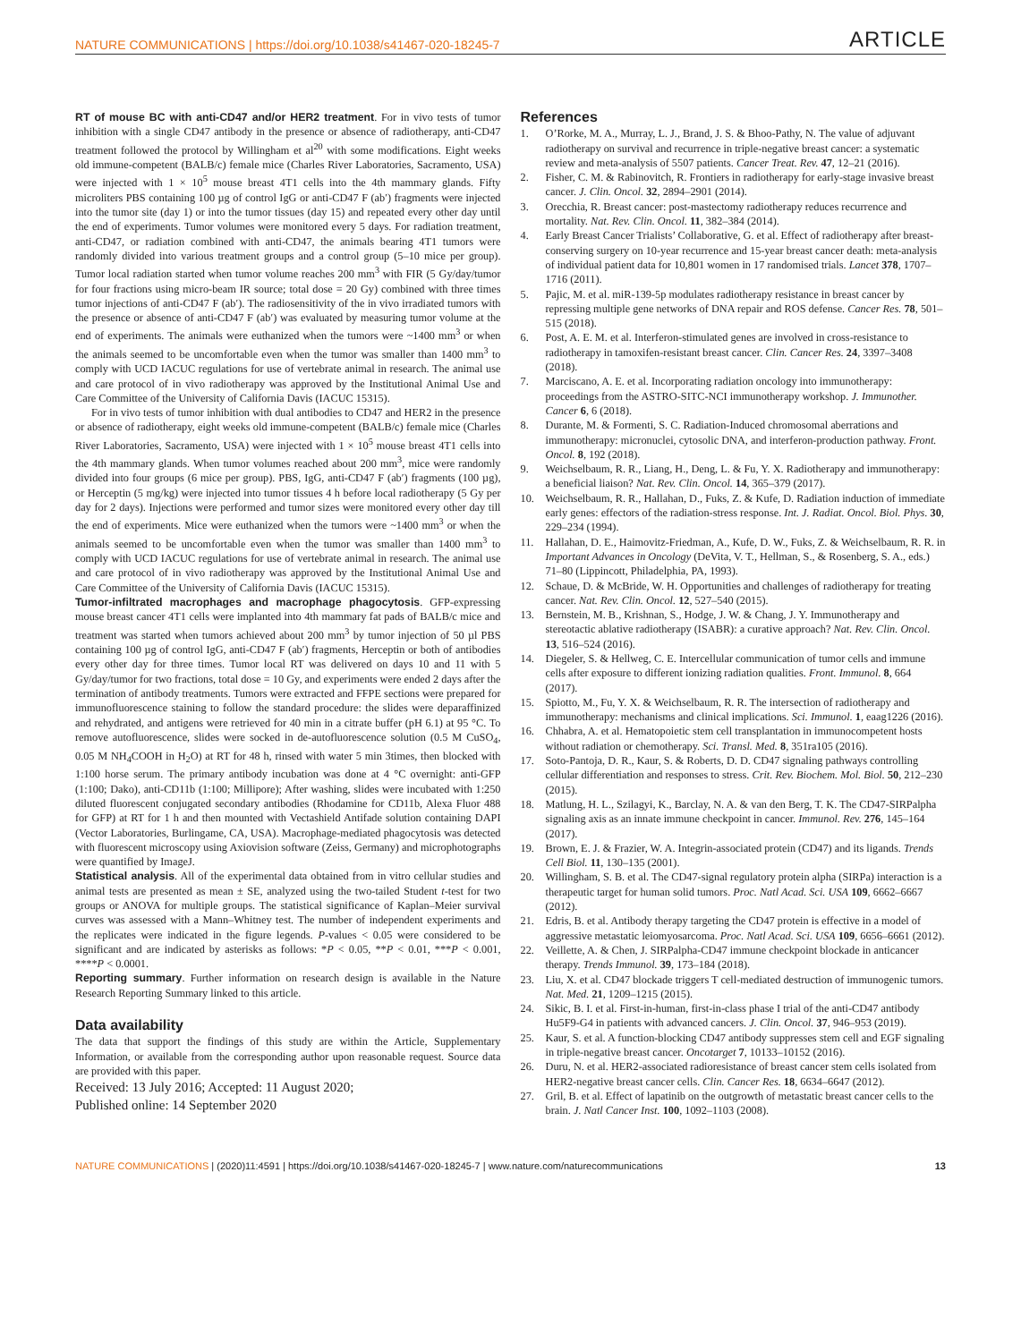NATURE COMMUNICATIONS | https://doi.org/10.1038/s41467-020-18245-7 ARTICLE
RT of mouse BC with anti-CD47 and/or HER2 treatment. For in vivo tests of tumor inhibition with a single CD47 antibody in the presence or absence of radiotherapy, anti-CD47 treatment followed the protocol by Willingham et al<sup>20</sup> with some modifications. Eight weeks old immune-competent (BALB/c) female mice (Charles River Laboratories, Sacramento, USA) were injected with 1 × 10<sup>5</sup> mouse breast 4T1 cells into the 4th mammary glands. Fifty microliters PBS containing 100 µg of control IgG or anti-CD47 F (ab′) fragments were injected into the tumor site (day 1) or into the tumor tissues (day 15) and repeated every other day until the end of experiments. Tumor volumes were monitored every 5 days. For radiation treatment, anti-CD47, or radiation combined with anti-CD47, the animals bearing 4T1 tumors were randomly divided into various treatment groups and a control group (5–10 mice per group). Tumor local radiation started when tumor volume reaches 200 mm<sup>3</sup> with FIR (5 Gy/day/tumor for four fractions using micro-beam IR source; total dose = 20 Gy) combined with three times tumor injections of anti-CD47 F (ab′). The radiosensitivity of the in vivo irradiated tumors with the presence or absence of anti-CD47 F (ab′) was evaluated by measuring tumor volume at the end of experiments. The animals were euthanized when the tumors were ~1400 mm<sup>3</sup> or when the animals seemed to be uncomfortable even when the tumor was smaller than 1400 mm<sup>3</sup> to comply with UCD IACUC regulations for use of vertebrate animal in research. The animal use and care protocol of in vivo radiotherapy was approved by the Institutional Animal Use and Care Committee of the University of California Davis (IACUC 15315).
For in vivo tests of tumor inhibition with dual antibodies to CD47 and HER2 in the presence or absence of radiotherapy, eight weeks old immune-competent (BALB/c) female mice (Charles River Laboratories, Sacramento, USA) were injected with 1 × 10<sup>5</sup> mouse breast 4T1 cells into the 4th mammary glands. When tumor volumes reached about 200 mm<sup>3</sup>, mice were randomly divided into four groups (6 mice per group). PBS, IgG, anti-CD47 F (ab′) fragments (100 µg), or Herceptin (5 mg/kg) were injected into tumor tissues 4 h before local radiotherapy (5 Gy per day for 2 days). Injections were performed and tumor sizes were monitored every other day till the end of experiments. Mice were euthanized when the tumors were ~1400 mm<sup>3</sup> or when the animals seemed to be uncomfortable even when the tumor was smaller than 1400 mm<sup>3</sup> to comply with UCD IACUC regulations for use of vertebrate animal in research. The animal use and care protocol of in vivo radiotherapy was approved by the Institutional Animal Use and Care Committee of the University of California Davis (IACUC 15315).
Tumor-infiltrated macrophages and macrophage phagocytosis. GFP-expressing mouse breast cancer 4T1 cells were implanted into 4th mammary fat pads of BALB/c mice and treatment was started when tumors achieved about 200 mm<sup>3</sup> by tumor injection of 50 µl PBS containing 100 µg of control IgG, anti-CD47 F (ab′) fragments, Herceptin or both of antibodies every other day for three times. Tumor local RT was delivered on days 10 and 11 with 5 Gy/day/tumor for two fractions, total dose = 10 Gy, and experiments were ended 2 days after the termination of antibody treatments. Tumors were extracted and FFPE sections were prepared for immunofluorescence staining to follow the standard procedure: the slides were deparaffinized and rehydrated, and antigens were retrieved for 40 min in a citrate buffer (pH 6.1) at 95 °C. To remove autofluorescence, slides were socked in de-autofluorescence solution (0.5 M CuSO<sub>4</sub>, 0.05 M NH<sub>4</sub>COOH in H<sub>2</sub>O) at RT for 48 h, rinsed with water 5 min 3times, then blocked with 1:100 horse serum. The primary antibody incubation was done at 4 °C overnight: anti-GFP (1:100; Dako), anti-CD11b (1:100; Millipore); After washing, slides were incubated with 1:250 diluted fluorescent conjugated secondary antibodies (Rhodamine for CD11b, Alexa Fluor 488 for GFP) at RT for 1 h and then mounted with Vectashield Antifade solution containing DAPI (Vector Laboratories, Burlingame, CA, USA). Macrophage-mediated phagocytosis was detected with fluorescent microscopy using Axiovision software (Zeiss, Germany) and microphotographs were quantified by ImageJ.
Statistical analysis. All of the experimental data obtained from in vitro cellular studies and animal tests are presented as mean ± SE, analyzed using the two-tailed Student t-test for two groups or ANOVA for multiple groups. The statistical significance of Kaplan–Meier survival curves was assessed with a Mann–Whitney test. The number of independent experiments and the replicates were indicated in the figure legends. P-values < 0.05 were considered to be significant and are indicated by asterisks as follows: *P < 0.05, **P < 0.01, ***P < 0.001, ****P < 0.0001.
Reporting summary. Further information on research design is available in the Nature Research Reporting Summary linked to this article.
Data availability
The data that support the findings of this study are within the Article, Supplementary Information, or available from the corresponding author upon reasonable request. Source data are provided with this paper.
Received: 13 July 2016; Accepted: 11 August 2020;
Published online: 14 September 2020
References
1. O’Rorke, M. A., Murray, L. J., Brand, J. S. & Bhoo-Pathy, N. The value of adjuvant radiotherapy on survival and recurrence in triple-negative breast cancer: a systematic review and meta-analysis of 5507 patients. Cancer Treat. Rev. 47, 12–21 (2016).
2. Fisher, C. M. & Rabinovitch, R. Frontiers in radiotherapy for early-stage invasive breast cancer. J. Clin. Oncol. 32, 2894–2901 (2014).
3. Orecchia, R. Breast cancer: post-mastectomy radiotherapy reduces recurrence and mortality. Nat. Rev. Clin. Oncol. 11, 382–384 (2014).
4. Early Breast Cancer Trialists’ Collaborative, G. et al. Effect of radiotherapy after breast-conserving surgery on 10-year recurrence and 15-year breast cancer death: meta-analysis of individual patient data for 10,801 women in 17 randomised trials. Lancet 378, 1707–1716 (2011).
5. Pajic, M. et al. miR-139-5p modulates radiotherapy resistance in breast cancer by repressing multiple gene networks of DNA repair and ROS defense. Cancer Res. 78, 501–515 (2018).
6. Post, A. E. M. et al. Interferon-stimulated genes are involved in cross-resistance to radiotherapy in tamoxifen-resistant breast cancer. Clin. Cancer Res. 24, 3397–3408 (2018).
7. Marciscano, A. E. et al. Incorporating radiation oncology into immunotherapy: proceedings from the ASTRO-SITC-NCI immunotherapy workshop. J. Immunother. Cancer 6, 6 (2018).
8. Durante, M. & Formenti, S. C. Radiation-Induced chromosomal aberrations and immunotherapy: micronuclei, cytosolic DNA, and interferon-production pathway. Front. Oncol. 8, 192 (2018).
9. Weichselbaum, R. R., Liang, H., Deng, L. & Fu, Y. X. Radiotherapy and immunotherapy: a beneficial liaison? Nat. Rev. Clin. Oncol. 14, 365–379 (2017).
10. Weichselbaum, R. R., Hallahan, D., Fuks, Z. & Kufe, D. Radiation induction of immediate early genes: effectors of the radiation-stress response. Int. J. Radiat. Oncol. Biol. Phys. 30, 229–234 (1994).
11. Hallahan, D. E., Haimovitz-Friedman, A., Kufe, D. W., Fuks, Z. & Weichselbaum, R. R. in Important Advances in Oncology (DeVita, V. T., Hellman, S., & Rosenberg, S. A., eds.) 71–80 (Lippincott, Philadelphia, PA, 1993).
12. Schaue, D. & McBride, W. H. Opportunities and challenges of radiotherapy for treating cancer. Nat. Rev. Clin. Oncol. 12, 527–540 (2015).
13. Bernstein, M. B., Krishnan, S., Hodge, J. W. & Chang, J. Y. Immunotherapy and stereotactic ablative radiotherapy (ISABR): a curative approach? Nat. Rev. Clin. Oncol. 13, 516–524 (2016).
14. Diegeler, S. & Hellweg, C. E. Intercellular communication of tumor cells and immune cells after exposure to different ionizing radiation qualities. Front. Immunol. 8, 664 (2017).
15. Spiotto, M., Fu, Y. X. & Weichselbaum, R. R. The intersection of radiotherapy and immunotherapy: mechanisms and clinical implications. Sci. Immunol. 1, eaag1226 (2016).
16. Chhabra, A. et al. Hematopoietic stem cell transplantation in immunocompetent hosts without radiation or chemotherapy. Sci. Transl. Med. 8, 351ra105 (2016).
17. Soto-Pantoja, D. R., Kaur, S. & Roberts, D. D. CD47 signaling pathways controlling cellular differentiation and responses to stress. Crit. Rev. Biochem. Mol. Biol. 50, 212–230 (2015).
18. Matlung, H. L., Szilagyi, K., Barclay, N. A. & van den Berg, T. K. The CD47-SIRPalpha signaling axis as an innate immune checkpoint in cancer. Immunol. Rev. 276, 145–164 (2017).
19. Brown, E. J. & Frazier, W. A. Integrin-associated protein (CD47) and its ligands. Trends Cell Biol. 11, 130–135 (2001).
20. Willingham, S. B. et al. The CD47-signal regulatory protein alpha (SIRPa) interaction is a therapeutic target for human solid tumors. Proc. Natl Acad. Sci. USA 109, 6662–6667 (2012).
21. Edris, B. et al. Antibody therapy targeting the CD47 protein is effective in a model of aggressive metastatic leiomyosarcoma. Proc. Natl Acad. Sci. USA 109, 6656–6661 (2012).
22. Veillette, A. & Chen, J. SIRPalpha-CD47 immune checkpoint blockade in anticancer therapy. Trends Immunol. 39, 173–184 (2018).
23. Liu, X. et al. CD47 blockade triggers T cell-mediated destruction of immunogenic tumors. Nat. Med. 21, 1209–1215 (2015).
24. Sikic, B. I. et al. First-in-human, first-in-class phase I trial of the anti-CD47 antibody Hu5F9-G4 in patients with advanced cancers. J. Clin. Oncol. 37, 946–953 (2019).
25. Kaur, S. et al. A function-blocking CD47 antibody suppresses stem cell and EGF signaling in triple-negative breast cancer. Oncotarget 7, 10133–10152 (2016).
26. Duru, N. et al. HER2-associated radioresistance of breast cancer stem cells isolated from HER2-negative breast cancer cells. Clin. Cancer Res. 18, 6634–6647 (2012).
27. Gril, B. et al. Effect of lapatinib on the outgrowth of metastatic breast cancer cells to the brain. J. Natl Cancer Inst. 100, 1092–1103 (2008).
NATURE COMMUNICATIONS | (2020)11:4591 | https://doi.org/10.1038/s41467-020-18245-7 | www.nature.com/naturecommunications 13